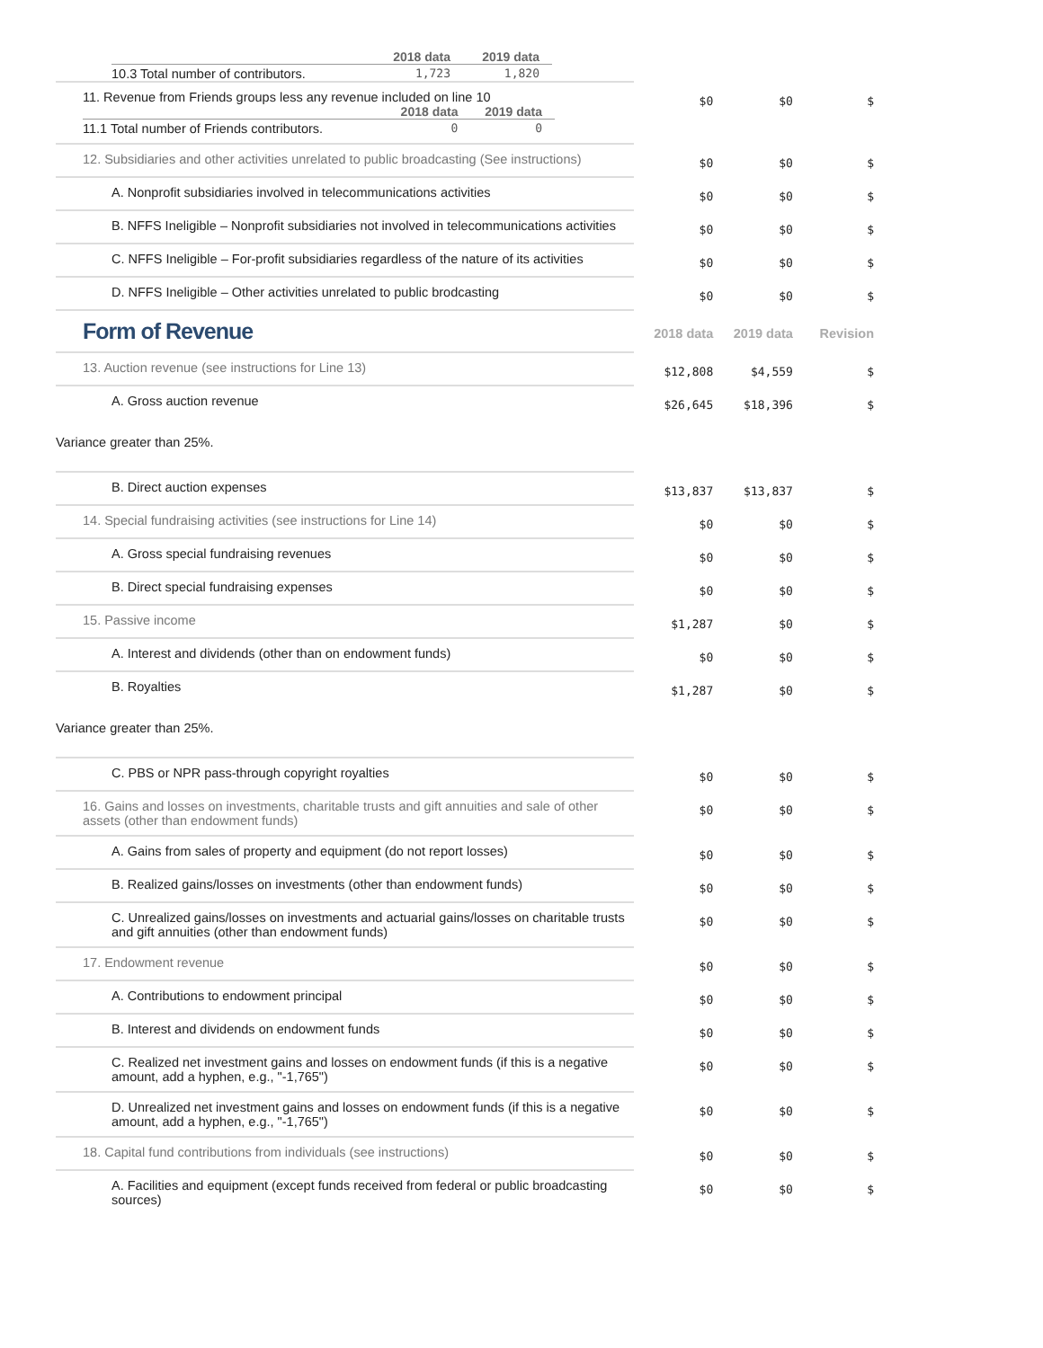| | 2018 data | 2019 data |
| --- | --- | --- |
| 10.3 Total number of contributors. | 1,723 | 1,820 |
| 11. Revenue from Friends groups less any revenue included on line 10 / / 2018 data / 2019 data / / --- / --- / --- / / 11.1 Total number of Friends contributors. / 0 / 0 / | $0 | $0 | $ |
| 12. Subsidiaries and other activities unrelated to public broadcasting (See instructions) | $0 | $0 | $ |
| A. Nonprofit subsidiaries involved in telecommunications activities | $0 | $0 | $ |
| B. NFFS Ineligible – Nonprofit subsidiaries not involved in telecommunications activities | $0 | $0 | $ |
| C. NFFS Ineligible – For-profit subsidiaries regardless of the nature of its activities | $0 | $0 | $ |
| D. NFFS Ineligible – Other activities unrelated to public brodcasting | $0 | $0 | $ |
| Form of Revenue | 2018 data | 2019 data | Revision |
| 13. Auction revenue (see instructions for Line 13) | $12,808 | $4,559 | $ |
| A. Gross auction revenue | $26,645 | $18,396 | $ |
| Variance greater than 25%. | | | |
| B. Direct auction expenses | $13,837 | $13,837 | $ |
| 14. Special fundraising activities (see instructions for Line 14) | $0 | $0 | $ |
| A. Gross special fundraising revenues | $0 | $0 | $ |
| B. Direct special fundraising expenses | $0 | $0 | $ |
| 15. Passive income | $1,287 | $0 | $ |
| A. Interest and dividends (other than on endowment funds) | $0 | $0 | $ |
| B. Royalties | $1,287 | $0 | $ |
| Variance greater than 25%. | | | |
| C. PBS or NPR pass-through copyright royalties | $0 | $0 | $ |
| 16. Gains and losses on investments, charitable trusts and gift annuities and sale of other assets (other than endowment funds) | $0 | $0 | $ |
| A. Gains from sales of property and equipment (do not report losses) | $0 | $0 | $ |
| B. Realized gains/losses on investments (other than endowment funds) | $0 | $0 | $ |
| C. Unrealized gains/losses on investments and actuarial gains/losses on charitable trusts and gift annuities (other than endowment funds) | $0 | $0 | $ |
| 17. Endowment revenue | $0 | $0 | $ |
| A. Contributions to endowment principal | $0 | $0 | $ |
| B. Interest and dividends on endowment funds | $0 | $0 | $ |
| C. Realized net investment gains and losses on endowment funds (if this is a negative amount, add a hyphen, e.g., "-1,765") | $0 | $0 | $ |
| D. Unrealized net investment gains and losses on endowment funds (if this is a negative amount, add a hyphen, e.g., "-1,765") | $0 | $0 | $ |
| 18. Capital fund contributions from individuals (see instructions) | $0 | $0 | $ |
| A. Facilities and equipment (except funds received from federal or public broadcasting sources) | $0 | $0 | $ |